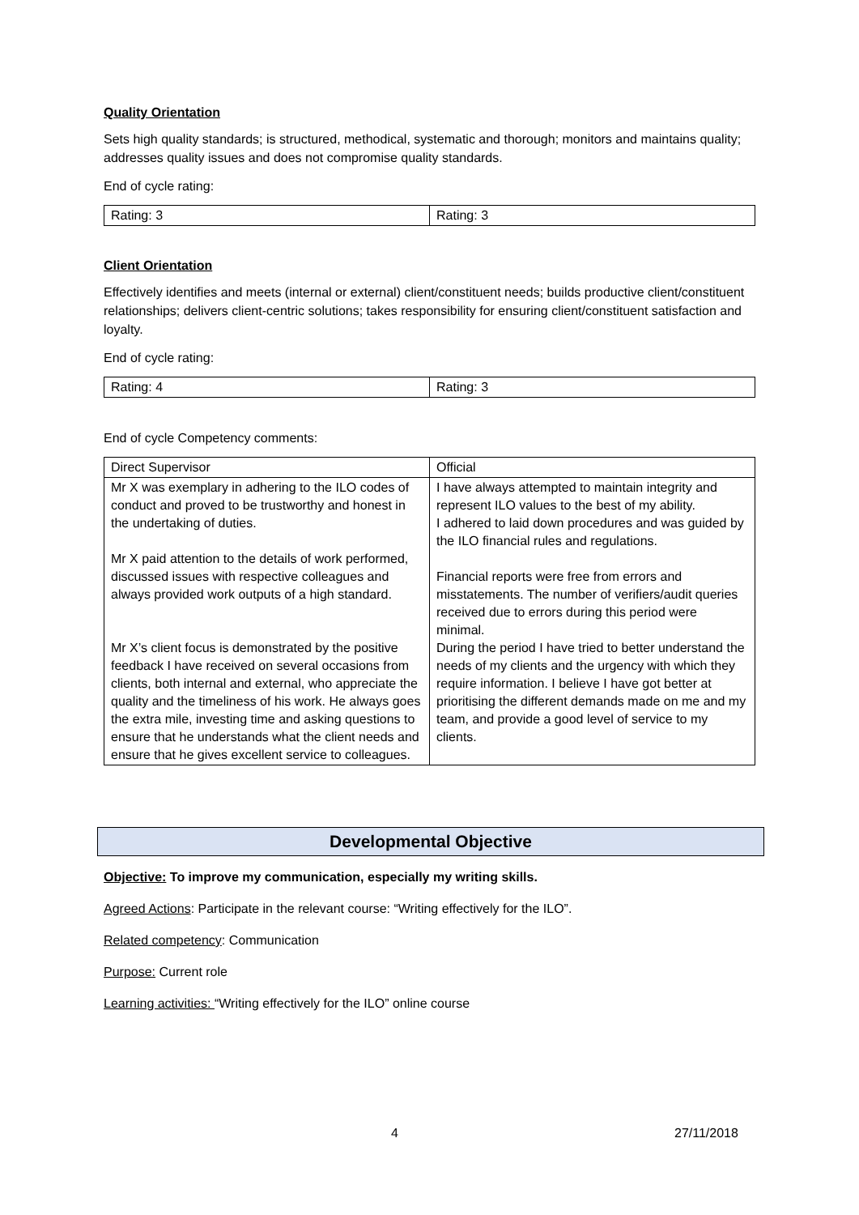Quality Orientation
Sets high quality standards; is structured, methodical, systematic and thorough; monitors and maintains quality; addresses quality issues and does not compromise quality standards.
End of cycle rating:
| Rating: 3 | Rating: 3 |
Client Orientation
Effectively identifies and meets (internal or external) client/constituent needs; builds productive client/constituent relationships; delivers client-centric solutions; takes responsibility for ensuring client/constituent satisfaction and loyalty.
End of cycle rating:
| Rating: 4 | Rating: 3 |
End of cycle Competency comments:
| Direct Supervisor | Official |
| Mr X was exemplary in adhering to the ILO codes of conduct and proved to be trustworthy and honest in the undertaking of duties. Mr X paid attention to the details of work performed, discussed issues with respective colleagues and always provided work outputs of a high standard. Mr X’s client focus is demonstrated by the positive feedback I have received on several occasions from clients, both internal and external, who appreciate the quality and the timeliness of his work. He always goes the extra mile, investing time and asking questions to ensure that he understands what the client needs and ensure that he gives excellent service to colleagues. | I have always attempted to maintain integrity and represent ILO values to the best of my ability. I adhered to laid down procedures and was guided by the ILO financial rules and regulations. Financial reports were free from errors and misstatements. The number of verifiers/audit queries received due to errors during this period were minimal. During the period I have tried to better understand the needs of my clients and the urgency with which they require information. I believe I have got better at prioritising the different demands made on me and my team, and provide a good level of service to my clients. |
Developmental Objective
Objective: To improve my communication, especially my writing skills.
Agreed Actions: Participate in the relevant course: “Writing effectively for the ILO”.
Related competency: Communication
Purpose: Current role
Learning activities: “Writing effectively for the ILO” online course
4 27/11/2018